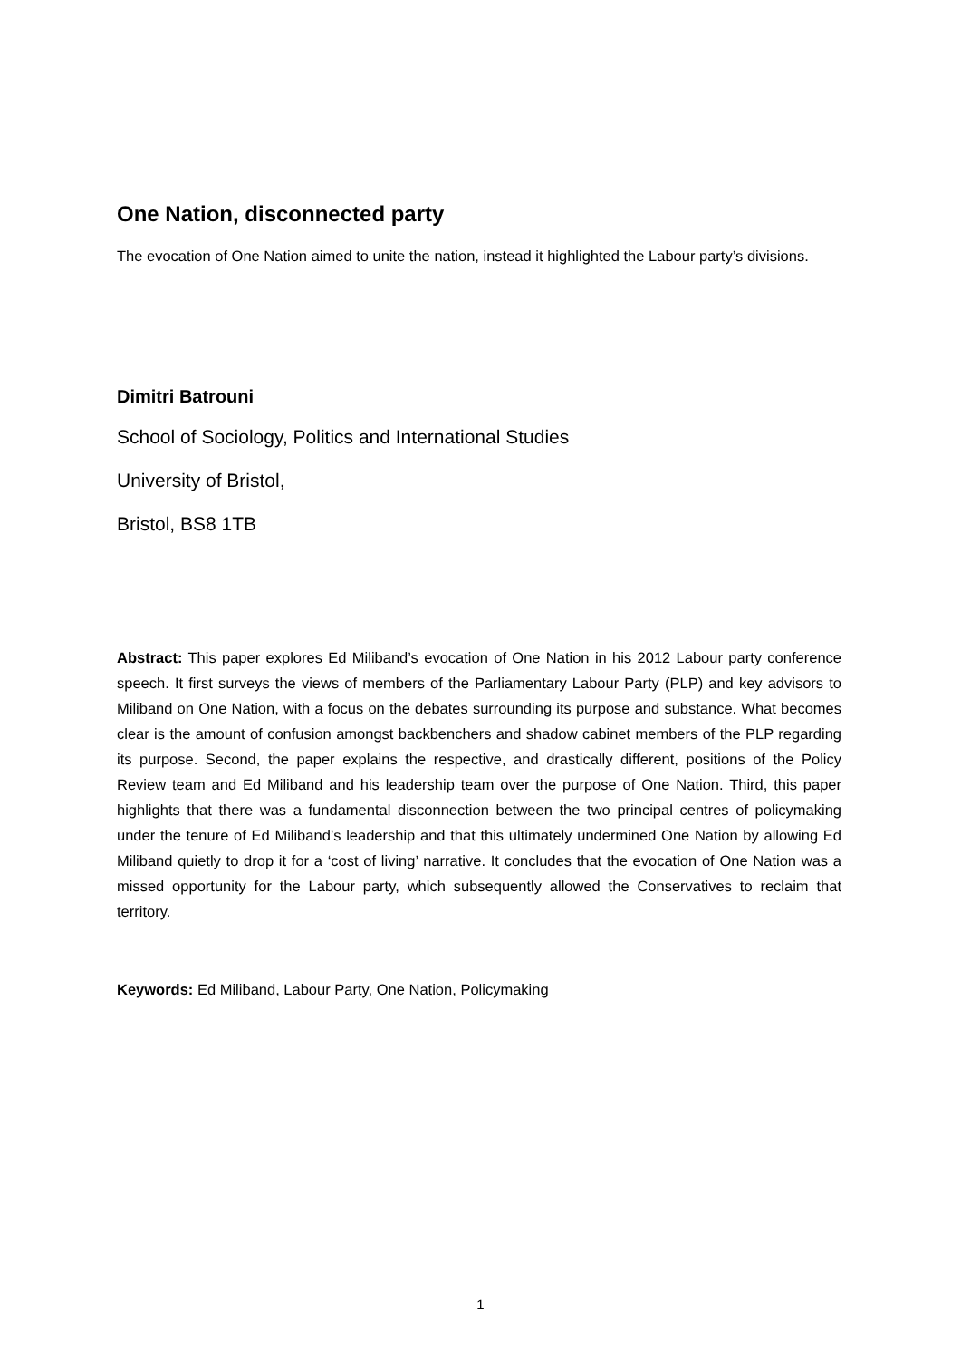One Nation, disconnected party
The evocation of One Nation aimed to unite the nation, instead it highlighted the Labour party’s divisions.
Dimitri Batrouni
School of Sociology, Politics and International Studies
University of Bristol,
Bristol, BS8 1TB
Abstract: This paper explores Ed Miliband’s evocation of One Nation in his 2012 Labour party conference speech. It first surveys the views of members of the Parliamentary Labour Party (PLP) and key advisors to Miliband on One Nation, with a focus on the debates surrounding its purpose and substance. What becomes clear is the amount of confusion amongst backbenchers and shadow cabinet members of the PLP regarding its purpose. Second, the paper explains the respective, and drastically different, positions of the Policy Review team and Ed Miliband and his leadership team over the purpose of One Nation. Third, this paper highlights that there was a fundamental disconnection between the two principal centres of policymaking under the tenure of Ed Miliband’s leadership and that this ultimately undermined One Nation by allowing Ed Miliband quietly to drop it for a ‘cost of living’ narrative. It concludes that the evocation of One Nation was a missed opportunity for the Labour party, which subsequently allowed the Conservatives to reclaim that territory.
Keywords: Ed Miliband, Labour Party, One Nation, Policymaking
1